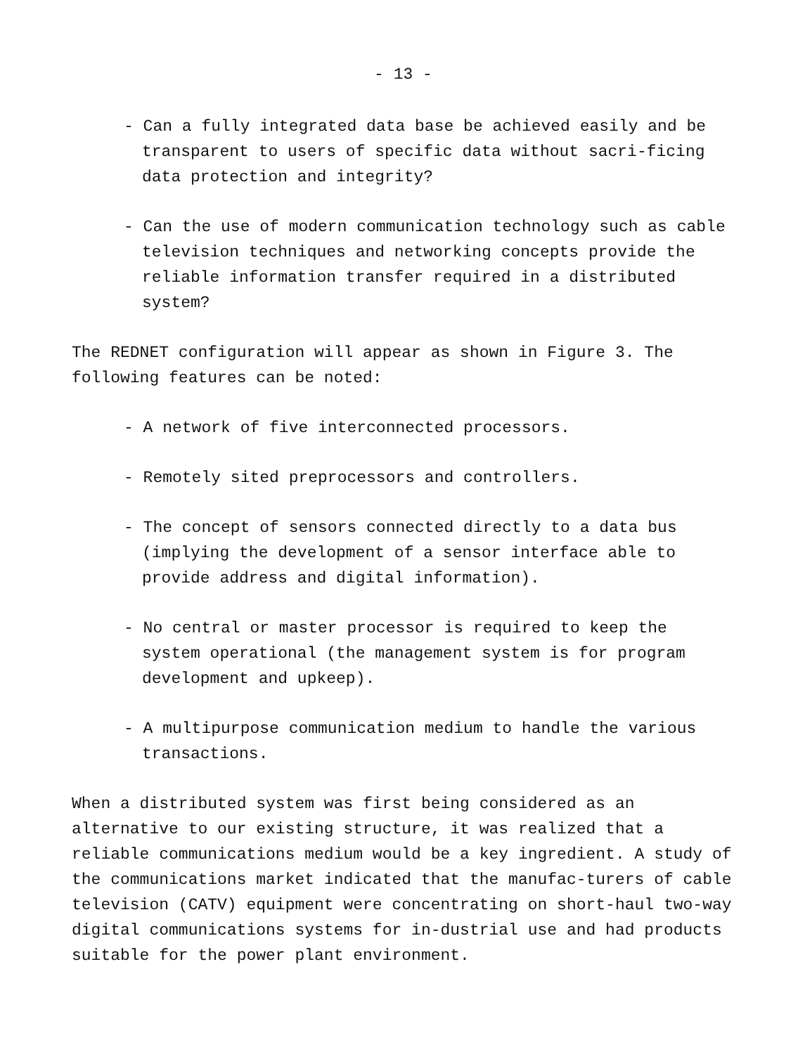- 13 -
- Can a fully integrated data base be achieved easily and be transparent to users of specific data without sacri-ficing data protection and integrity?
- Can the use of modern communication technology such as cable television techniques and networking concepts provide the reliable information transfer required in a distributed system?
The REDNET configuration will appear as shown in Figure 3. The following features can be noted:
- A network of five interconnected processors.
- Remotely sited preprocessors and controllers.
- The concept of sensors connected directly to a data bus (implying the development of a sensor interface able to provide address and digital information).
- No central or master processor is required to keep the system operational (the management system is for program development and upkeep).
- A multipurpose communication medium to handle the various transactions.
When a distributed system was first being considered as an alternative to our existing structure, it was realized that a reliable communications medium would be a key ingredient. A study of the communications market indicated that the manufac-turers of cable television (CATV) equipment were concentrating on short-haul two-way digital communications systems for in-dustrial use and had products suitable for the power plant environment.